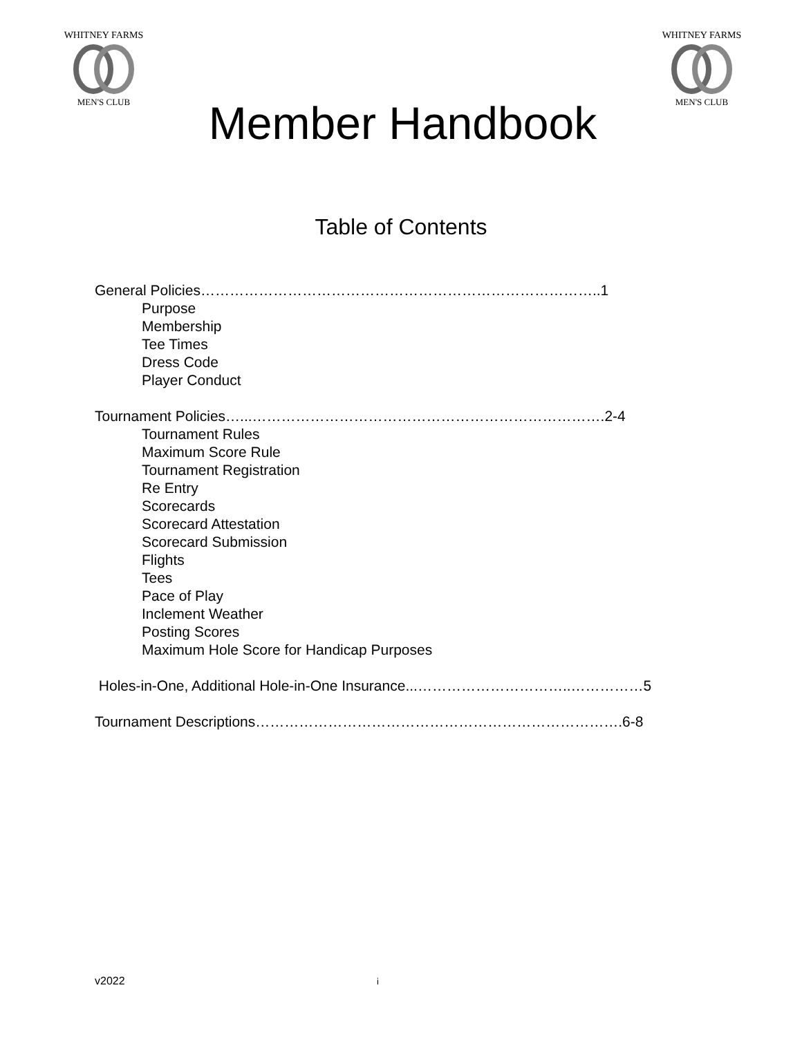WHITNEY FARMS
MEN'S CLUB
Member Handbook
WHITNEY FARMS
MEN'S CLUB
Table of Contents
General Policies………………………………………………………………………..1
Purpose
Membership
Tee Times
Dress Code
Player Conduct
Tournament Policies…...……………………………………………………………….2-4
Tournament Rules
Maximum Score Rule
Tournament Registration
Re Entry
Scorecards
Scorecard Attestation
Scorecard Submission
Flights
Tees
Pace of Play
Inclement Weather
Posting Scores
Maximum Hole Score for Handicap Purposes
Holes-in-One, Additional Hole-in-One Insurance...…………………………..……………5
Tournament Descriptions………………………………………………………………….6-8
v2022 i